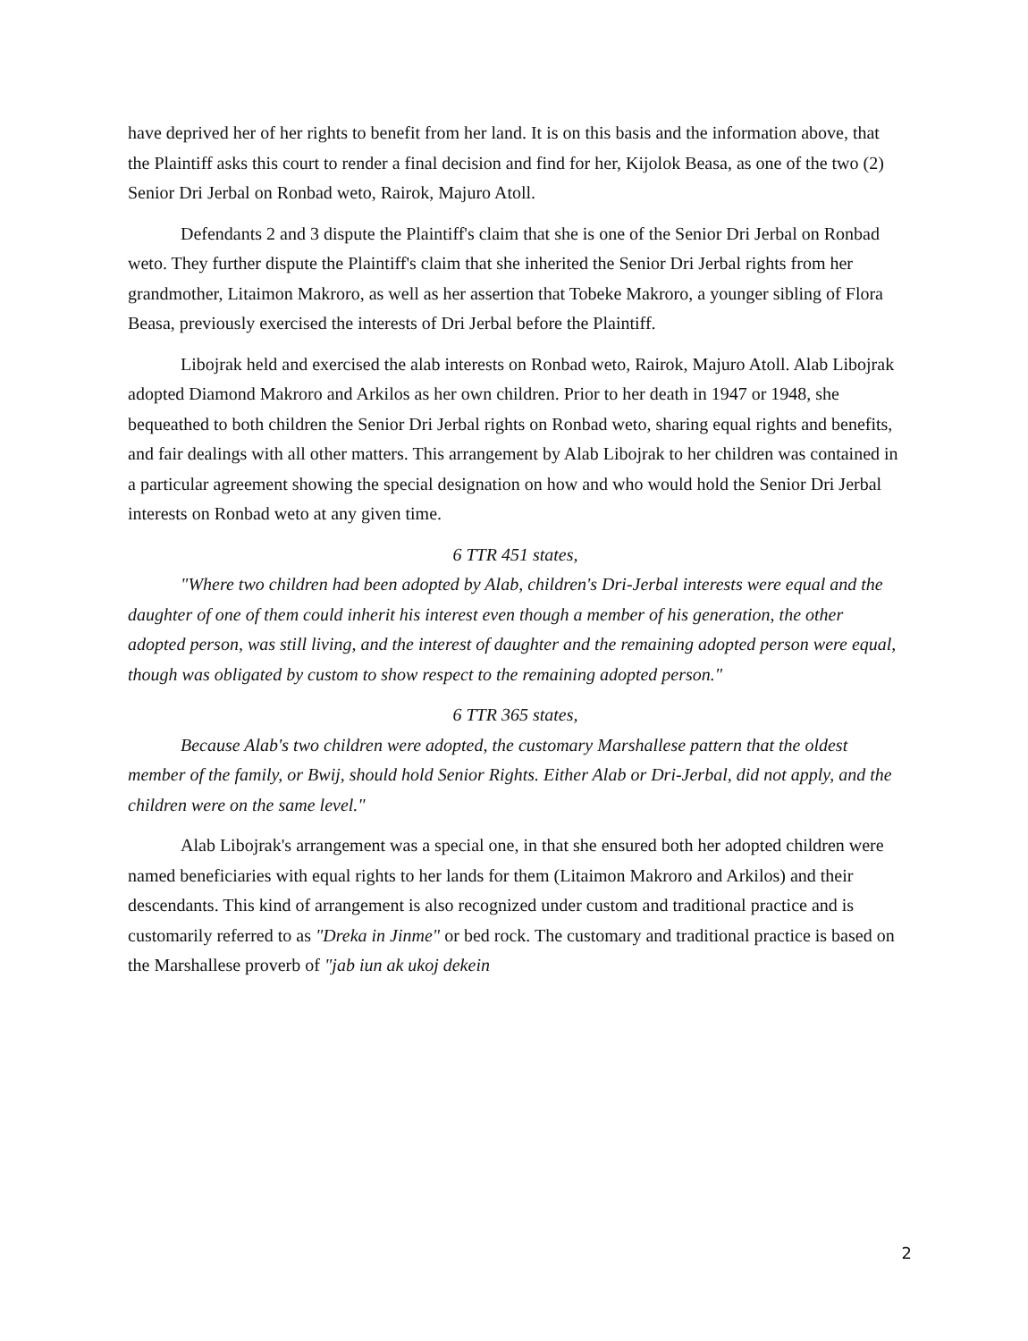have deprived her of her rights to benefit from her land. It is on this basis and the information above, that the Plaintiff asks this court to render a final decision and find for her, Kijolok Beasa, as one of the two (2) Senior Dri Jerbal on Ronbad weto, Rairok, Majuro Atoll.
Defendants 2 and 3 dispute the Plaintiff's claim that she is one of the Senior Dri Jerbal on Ronbad weto. They further dispute the Plaintiff's claim that she inherited the Senior Dri Jerbal rights from her grandmother, Litaimon Makroro, as well as her assertion that Tobeke Makroro, a younger sibling of Flora Beasa, previously exercised the interests of Dri Jerbal before the Plaintiff.
Libojrak held and exercised the alab interests on Ronbad weto, Rairok, Majuro Atoll. Alab Libojrak adopted Diamond Makroro and Arkilos as her own children. Prior to her death in 1947 or 1948, she bequeathed to both children the Senior Dri Jerbal rights on Ronbad weto, sharing equal rights and benefits, and fair dealings with all other matters. This arrangement by Alab Libojrak to her children was contained in a particular agreement showing the special designation on how and who would hold the Senior Dri Jerbal interests on Ronbad weto at any given time.
6 TTR 451 states,
"Where two children had been adopted by Alab, children's Dri-Jerbal interests were equal and the daughter of one of them could inherit his interest even though a member of his generation, the other adopted person, was still living, and the interest of daughter and the remaining adopted person were equal, though was obligated by custom to show respect to the remaining adopted person."
6 TTR 365 states,
Because Alab's two children were adopted, the customary Marshallese pattern that the oldest member of the family, or Bwij, should hold Senior Rights. Either Alab or Dri-Jerbal, did not apply, and the children were on the same level."
Alab Libojrak's arrangement was a special one, in that she ensured both her adopted children were named beneficiaries with equal rights to her lands for them (Litaimon Makroro and Arkilos) and their descendants. This kind of arrangement is also recognized under custom and traditional practice and is customarily referred to as "Dreka in Jinme" or bed rock. The customary and traditional practice is based on the Marshallese proverb of "jab iun ak ukoj dekein
2